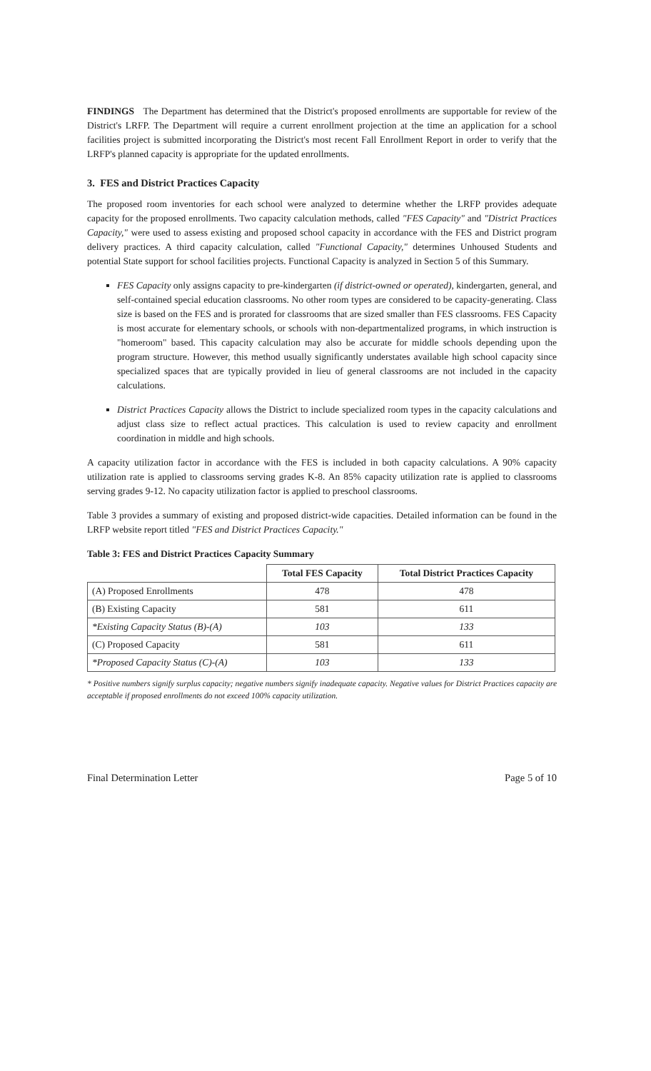FINDINGS The Department has determined that the District's proposed enrollments are supportable for review of the District's LRFP. The Department will require a current enrollment projection at the time an application for a school facilities project is submitted incorporating the District's most recent Fall Enrollment Report in order to verify that the LRFP's planned capacity is appropriate for the updated enrollments.
3. FES and District Practices Capacity
The proposed room inventories for each school were analyzed to determine whether the LRFP provides adequate capacity for the proposed enrollments. Two capacity calculation methods, called "FES Capacity" and "District Practices Capacity," were used to assess existing and proposed school capacity in accordance with the FES and District program delivery practices. A third capacity calculation, called "Functional Capacity," determines Unhoused Students and potential State support for school facilities projects. Functional Capacity is analyzed in Section 5 of this Summary.
FES Capacity only assigns capacity to pre-kindergarten (if district-owned or operated), kindergarten, general, and self-contained special education classrooms. No other room types are considered to be capacity-generating. Class size is based on the FES and is prorated for classrooms that are sized smaller than FES classrooms. FES Capacity is most accurate for elementary schools, or schools with non-departmentalized programs, in which instruction is "homeroom" based. This capacity calculation may also be accurate for middle schools depending upon the program structure. However, this method usually significantly understates available high school capacity since specialized spaces that are typically provided in lieu of general classrooms are not included in the capacity calculations.
District Practices Capacity allows the District to include specialized room types in the capacity calculations and adjust class size to reflect actual practices. This calculation is used to review capacity and enrollment coordination in middle and high schools.
A capacity utilization factor in accordance with the FES is included in both capacity calculations. A 90% capacity utilization rate is applied to classrooms serving grades K-8. An 85% capacity utilization rate is applied to classrooms serving grades 9-12. No capacity utilization factor is applied to preschool classrooms.
Table 3 provides a summary of existing and proposed district-wide capacities. Detailed information can be found in the LRFP website report titled "FES and District Practices Capacity."
Table 3: FES and District Practices Capacity Summary
| | Total FES Capacity | Total District Practices Capacity |
| --- | --- | --- |
| (A) Proposed Enrollments | 478 | 478 |
| (B) Existing Capacity | 581 | 611 |
| *Existing Capacity Status (B)-(A) | 103 | 133 |
| (C) Proposed Capacity | 581 | 611 |
| *Proposed Capacity Status (C)-(A) | 103 | 133 |
* Positive numbers signify surplus capacity; negative numbers signify inadequate capacity. Negative values for District Practices capacity are acceptable if proposed enrollments do not exceed 100% capacity utilization.
Final Determination Letter Page 5 of 10